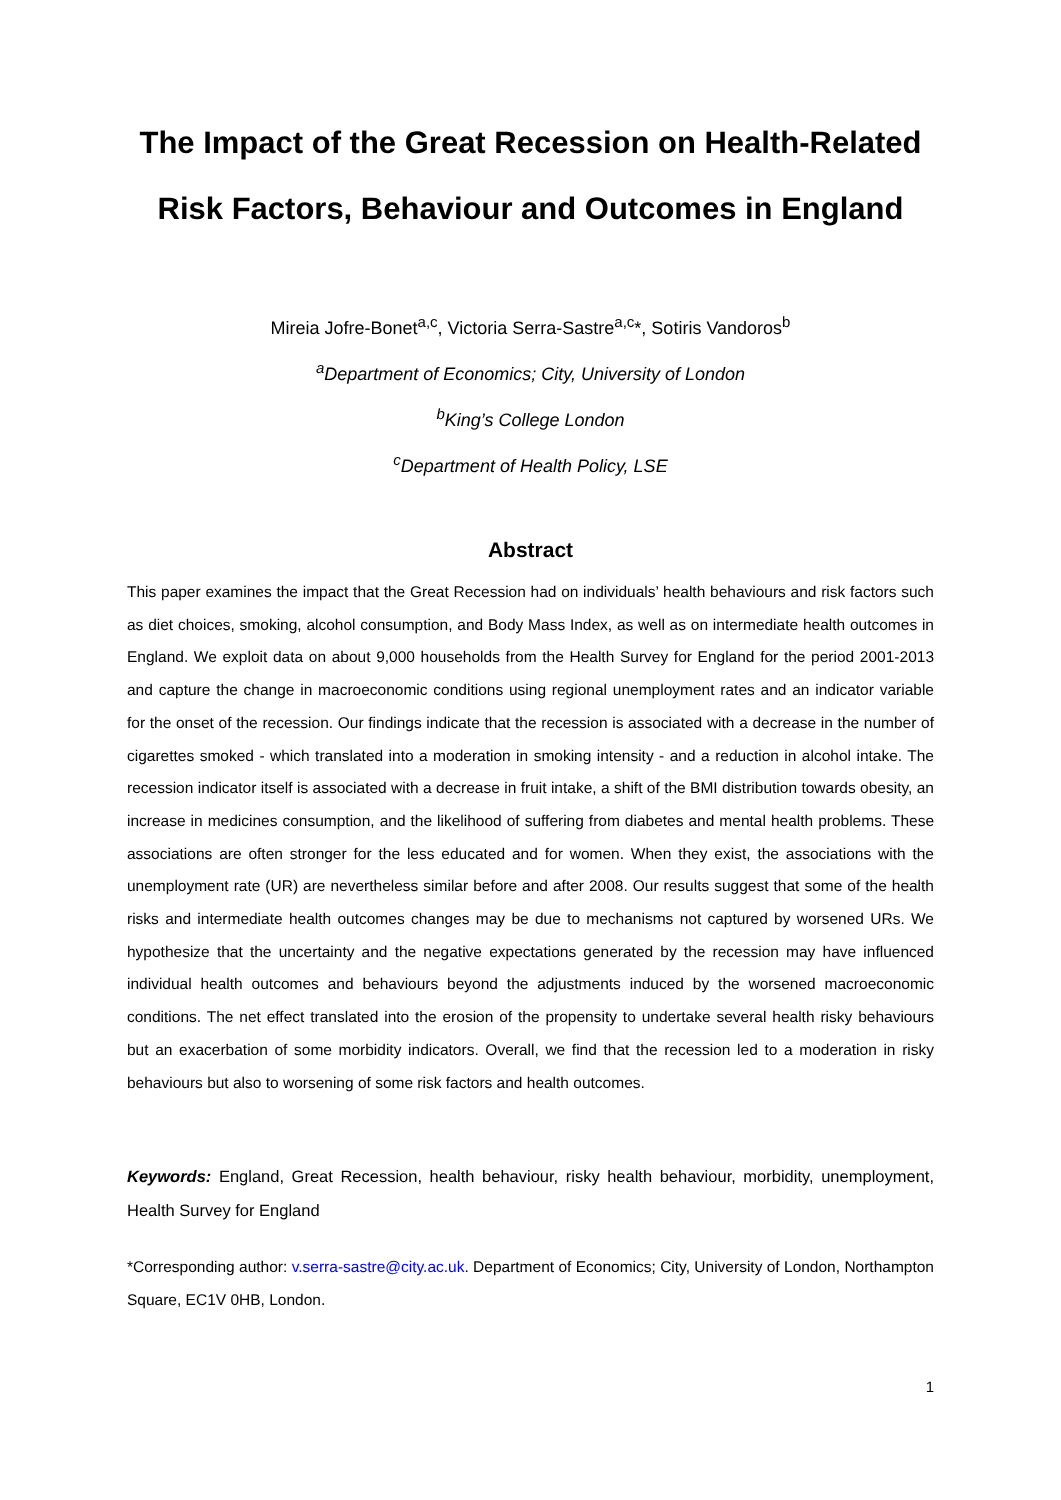The Impact of the Great Recession on Health-Related Risk Factors, Behaviour and Outcomes in England
Mireia Jofre-Bonet<sup>a,c</sup>, Victoria Serra-Sastre<sup>a,c</sup>*, Sotiris Vandoros<sup>b</sup>
<sup>a</sup> Department of Economics; City, University of London
<sup>b</sup> King’s College London
<sup>c</sup> Department of Health Policy, LSE
Abstract
This paper examines the impact that the Great Recession had on individuals’ health behaviours and risk factors such as diet choices, smoking, alcohol consumption, and Body Mass Index, as well as on intermediate health outcomes in England. We exploit data on about 9,000 households from the Health Survey for England for the period 2001-2013 and capture the change in macroeconomic conditions using regional unemployment rates and an indicator variable for the onset of the recession. Our findings indicate that the recession is associated with a decrease in the number of cigarettes smoked - which translated into a moderation in smoking intensity - and a reduction in alcohol intake. The recession indicator itself is associated with a decrease in fruit intake, a shift of the BMI distribution towards obesity, an increase in medicines consumption, and the likelihood of suffering from diabetes and mental health problems. These associations are often stronger for the less educated and for women. When they exist, the associations with the unemployment rate (UR) are nevertheless similar before and after 2008. Our results suggest that some of the health risks and intermediate health outcomes changes may be due to mechanisms not captured by worsened URs. We hypothesize that the uncertainty and the negative expectations generated by the recession may have influenced individual health outcomes and behaviours beyond the adjustments induced by the worsened macroeconomic conditions. The net effect translated into the erosion of the propensity to undertake several health risky behaviours but an exacerbation of some morbidity indicators. Overall, we find that the recession led to a moderation in risky behaviours but also to worsening of some risk factors and health outcomes.
Keywords: England, Great Recession, health behaviour, risky health behaviour, morbidity, unemployment, Health Survey for England
*Corresponding author: v.serra-sastre@city.ac.uk. Department of Economics; City, University of London, Northampton Square, EC1V 0HB, London.
1